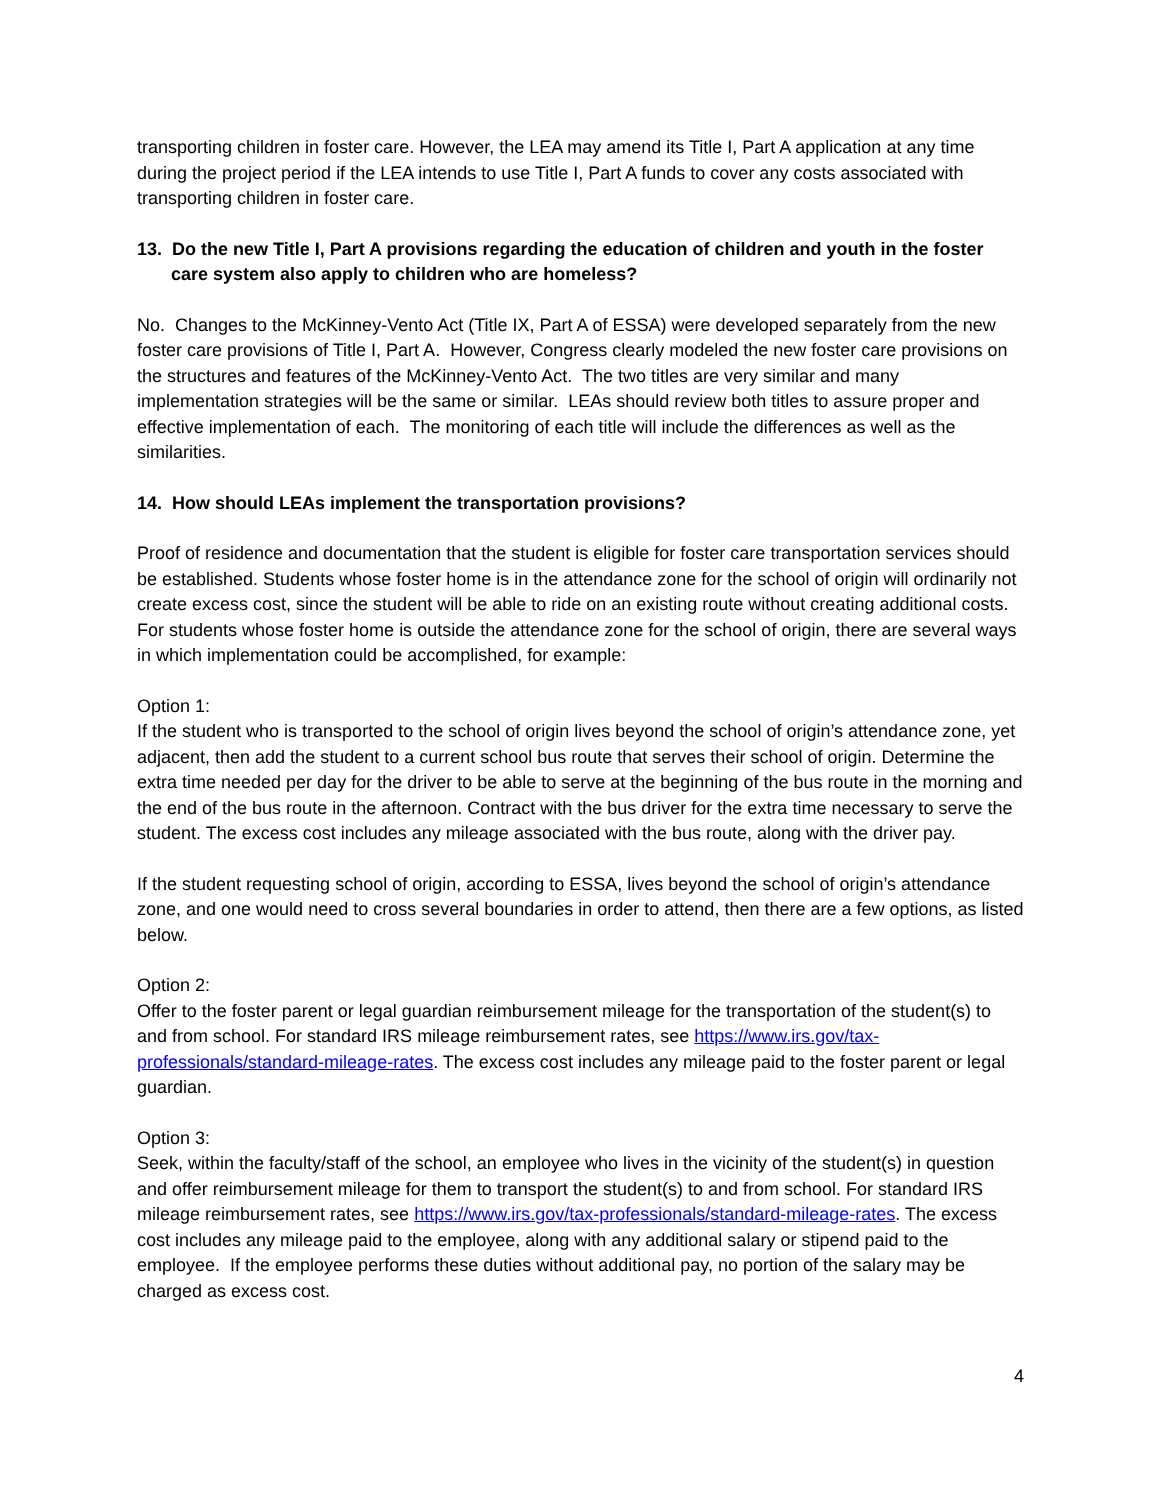transporting children in foster care. However, the LEA may amend its Title I, Part A application at any time during the project period if the LEA intends to use Title I, Part A funds to cover any costs associated with transporting children in foster care.
13. Do the new Title I, Part A provisions regarding the education of children and youth in the foster care system also apply to children who are homeless?
No. Changes to the McKinney-Vento Act (Title IX, Part A of ESSA) were developed separately from the new foster care provisions of Title I, Part A. However, Congress clearly modeled the new foster care provisions on the structures and features of the McKinney-Vento Act. The two titles are very similar and many implementation strategies will be the same or similar. LEAs should review both titles to assure proper and effective implementation of each. The monitoring of each title will include the differences as well as the similarities.
14. How should LEAs implement the transportation provisions?
Proof of residence and documentation that the student is eligible for foster care transportation services should be established. Students whose foster home is in the attendance zone for the school of origin will ordinarily not create excess cost, since the student will be able to ride on an existing route without creating additional costs. For students whose foster home is outside the attendance zone for the school of origin, there are several ways in which implementation could be accomplished, for example:
Option 1:
If the student who is transported to the school of origin lives beyond the school of origin’s attendance zone, yet adjacent, then add the student to a current school bus route that serves their school of origin. Determine the extra time needed per day for the driver to be able to serve at the beginning of the bus route in the morning and the end of the bus route in the afternoon. Contract with the bus driver for the extra time necessary to serve the student. The excess cost includes any mileage associated with the bus route, along with the driver pay.
If the student requesting school of origin, according to ESSA, lives beyond the school of origin’s attendance zone, and one would need to cross several boundaries in order to attend, then there are a few options, as listed below.
Option 2:
Offer to the foster parent or legal guardian reimbursement mileage for the transportation of the student(s) to and from school. For standard IRS mileage reimbursement rates, see https://www.irs.gov/tax-professionals/standard-mileage-rates. The excess cost includes any mileage paid to the foster parent or legal guardian.
Option 3:
Seek, within the faculty/staff of the school, an employee who lives in the vicinity of the student(s) in question and offer reimbursement mileage for them to transport the student(s) to and from school. For standard IRS mileage reimbursement rates, see https://www.irs.gov/tax-professionals/standard-mileage-rates. The excess cost includes any mileage paid to the employee, along with any additional salary or stipend paid to the employee. If the employee performs these duties without additional pay, no portion of the salary may be charged as excess cost.
4